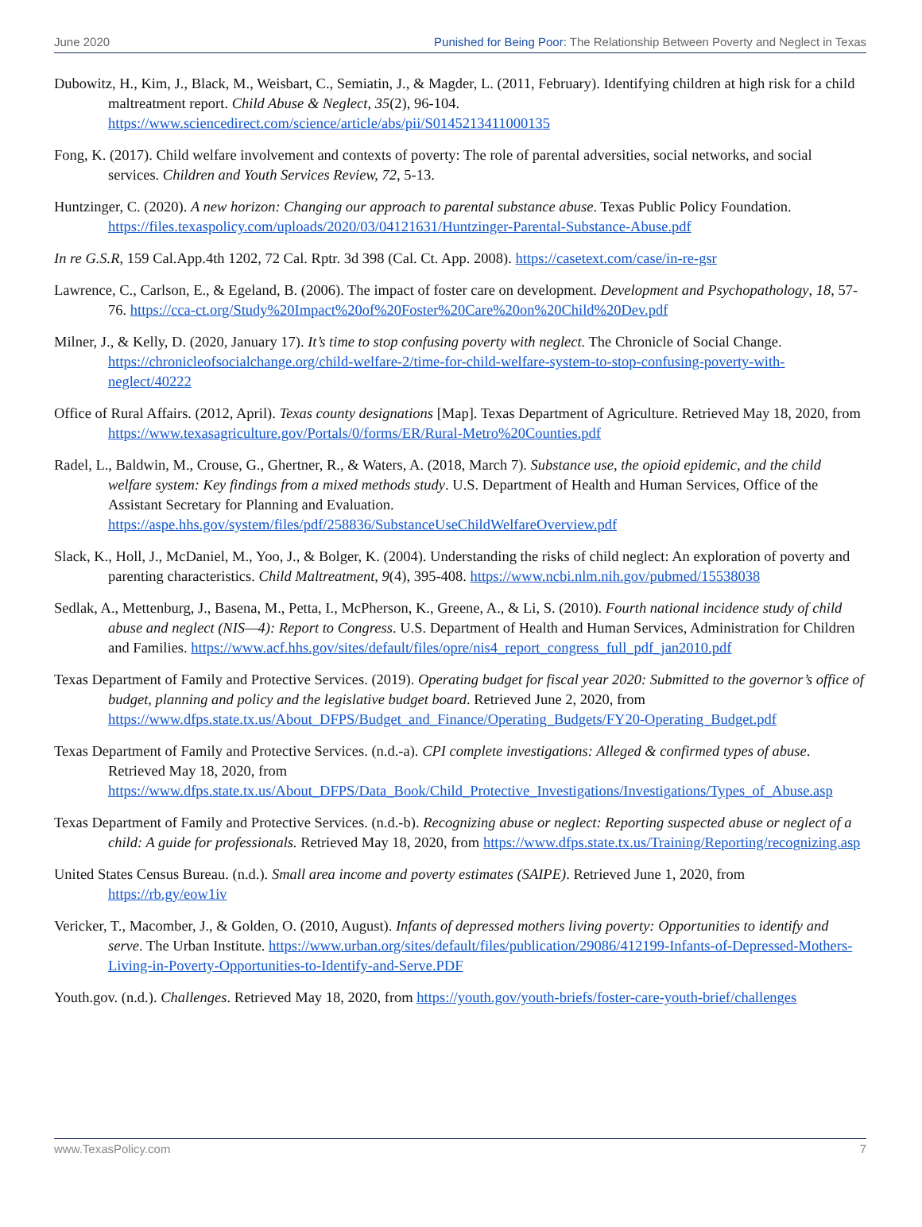June 2020 Punished for Being Poor: The Relationship Between Poverty and Neglect in Texas
Dubowitz, H., Kim, J., Black, M., Weisbart, C., Semiatin, J., & Magder, L. (2011, February). Identifying children at high risk for a child maltreatment report. Child Abuse & Neglect, 35(2), 96-104. https://www.sciencedirect.com/science/article/abs/pii/S0145213411000135
Fong, K. (2017). Child welfare involvement and contexts of poverty: The role of parental adversities, social networks, and social services. Children and Youth Services Review, 72, 5-13.
Huntzinger, C. (2020). A new horizon: Changing our approach to parental substance abuse. Texas Public Policy Foundation. https://files.texaspolicy.com/uploads/2020/03/04121631/Huntzinger-Parental-Substance-Abuse.pdf
In re G.S.R, 159 Cal.App.4th 1202, 72 Cal. Rptr. 3d 398 (Cal. Ct. App. 2008). https://casetext.com/case/in-re-gsr
Lawrence, C., Carlson, E., & Egeland, B. (2006). The impact of foster care on development. Development and Psychopathology, 18, 57-76. https://cca-ct.org/Study%20Impact%20of%20Foster%20Care%20on%20Child%20Dev.pdf
Milner, J., & Kelly, D. (2020, January 17). It’s time to stop confusing poverty with neglect. The Chronicle of Social Change. https://chronicleofsocialchange.org/child-welfare-2/time-for-child-welfare-system-to-stop-confusing-poverty-with-neglect/40222
Office of Rural Affairs. (2012, April). Texas county designations [Map]. Texas Department of Agriculture. Retrieved May 18, 2020, from https://www.texasagriculture.gov/Portals/0/forms/ER/Rural-Metro%20Counties.pdf
Radel, L., Baldwin, M., Crouse, G., Ghertner, R., & Waters, A. (2018, March 7). Substance use, the opioid epidemic, and the child welfare system: Key findings from a mixed methods study. U.S. Department of Health and Human Services, Office of the Assistant Secretary for Planning and Evaluation. https://aspe.hhs.gov/system/files/pdf/258836/SubstanceUseChildWelfareOverview.pdf
Slack, K., Holl, J., McDaniel, M., Yoo, J., & Bolger, K. (2004). Understanding the risks of child neglect: An exploration of poverty and parenting characteristics. Child Maltreatment, 9(4), 395-408. https://www.ncbi.nlm.nih.gov/pubmed/15538038
Sedlak, A., Mettenburg, J., Basena, M., Petta, I., McPherson, K., Greene, A., & Li, S. (2010). Fourth national incidence study of child abuse and neglect (NIS—4): Report to Congress. U.S. Department of Health and Human Services, Administration for Children and Families. https://www.acf.hhs.gov/sites/default/files/opre/nis4_report_congress_full_pdf_jan2010.pdf
Texas Department of Family and Protective Services. (2019). Operating budget for fiscal year 2020: Submitted to the governor’s office of budget, planning and policy and the legislative budget board. Retrieved June 2, 2020, from https://www.dfps.state.tx.us/About_DFPS/Budget_and_Finance/Operating_Budgets/FY20-Operating_Budget.pdf
Texas Department of Family and Protective Services. (n.d.-a). CPI complete investigations: Alleged & confirmed types of abuse. Retrieved May 18, 2020, from https://www.dfps.state.tx.us/About_DFPS/Data_Book/Child_Protective_Investigations/Investigations/Types_of_Abuse.asp
Texas Department of Family and Protective Services. (n.d.-b). Recognizing abuse or neglect: Reporting suspected abuse or neglect of a child: A guide for professionals. Retrieved May 18, 2020, from https://www.dfps.state.tx.us/Training/Reporting/recognizing.asp
United States Census Bureau. (n.d.). Small area income and poverty estimates (SAIPE). Retrieved June 1, 2020, from https://rb.gy/eow1iv
Vericker, T., Macomber, J., & Golden, O. (2010, August). Infants of depressed mothers living poverty: Opportunities to identify and serve. The Urban Institute. https://www.urban.org/sites/default/files/publication/29086/412199-Infants-of-Depressed-Mothers-Living-in-Poverty-Opportunities-to-Identify-and-Serve.PDF
Youth.gov. (n.d.). Challenges. Retrieved May 18, 2020, from https://youth.gov/youth-briefs/foster-care-youth-brief/challenges
www.TexasPolicy.com 7